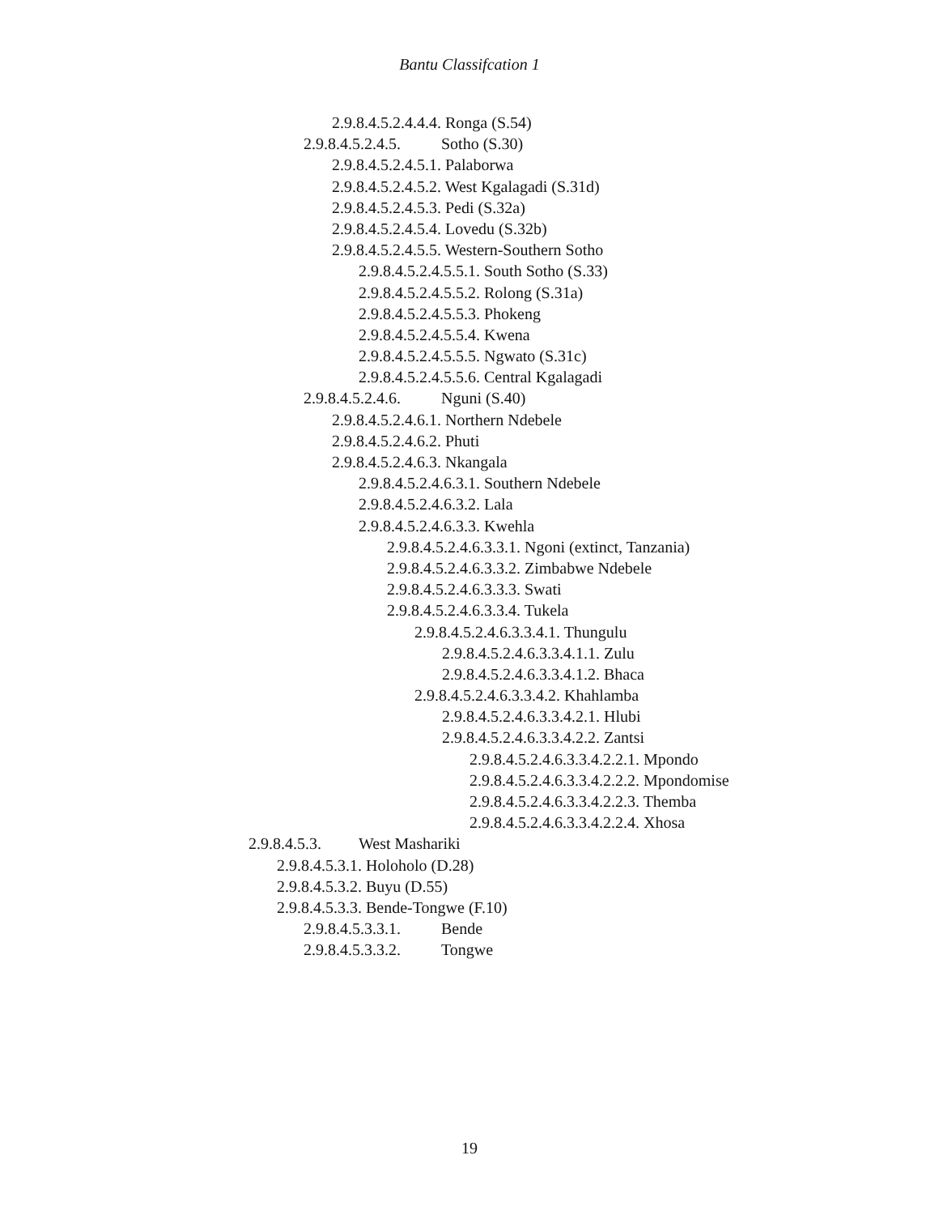Bantu Classifcation 1
2.9.8.4.5.2.4.4.4. Ronga (S.54)
2.9.8.4.5.2.4.5. Sotho (S.30)
2.9.8.4.5.2.4.5.1. Palaborwa
2.9.8.4.5.2.4.5.2. West Kgalagadi (S.31d)
2.9.8.4.5.2.4.5.3. Pedi (S.32a)
2.9.8.4.5.2.4.5.4. Lovedu (S.32b)
2.9.8.4.5.2.4.5.5. Western-Southern Sotho
2.9.8.4.5.2.4.5.5.1. South Sotho (S.33)
2.9.8.4.5.2.4.5.5.2. Rolong (S.31a)
2.9.8.4.5.2.4.5.5.3. Phokeng
2.9.8.4.5.2.4.5.5.4. Kwena
2.9.8.4.5.2.4.5.5.5. Ngwato (S.31c)
2.9.8.4.5.2.4.5.5.6. Central Kgalagadi
2.9.8.4.5.2.4.6. Nguni (S.40)
2.9.8.4.5.2.4.6.1. Northern Ndebele
2.9.8.4.5.2.4.6.2. Phuti
2.9.8.4.5.2.4.6.3. Nkangala
2.9.8.4.5.2.4.6.3.1. Southern Ndebele
2.9.8.4.5.2.4.6.3.2. Lala
2.9.8.4.5.2.4.6.3.3. Kwehla
2.9.8.4.5.2.4.6.3.3.1. Ngoni (extinct, Tanzania)
2.9.8.4.5.2.4.6.3.3.2. Zimbabwe Ndebele
2.9.8.4.5.2.4.6.3.3.3. Swati
2.9.8.4.5.2.4.6.3.3.4. Tukela
2.9.8.4.5.2.4.6.3.3.4.1. Thungulu
2.9.8.4.5.2.4.6.3.3.4.1.1. Zulu
2.9.8.4.5.2.4.6.3.3.4.1.2. Bhaca
2.9.8.4.5.2.4.6.3.3.4.2. Khahlamba
2.9.8.4.5.2.4.6.3.3.4.2.1. Hlubi
2.9.8.4.5.2.4.6.3.3.4.2.2. Zantsi
2.9.8.4.5.2.4.6.3.3.4.2.2.1. Mpondo
2.9.8.4.5.2.4.6.3.3.4.2.2.2. Mpondomise
2.9.8.4.5.2.4.6.3.3.4.2.2.3. Themba
2.9.8.4.5.2.4.6.3.3.4.2.2.4. Xhosa
2.9.8.4.5.3. West Mashariki
2.9.8.4.5.3.1. Holoholo (D.28)
2.9.8.4.5.3.2. Buyu (D.55)
2.9.8.4.5.3.3. Bende-Tongwe (F.10)
2.9.8.4.5.3.3.1. Bende
2.9.8.4.5.3.3.2. Tongwe
19